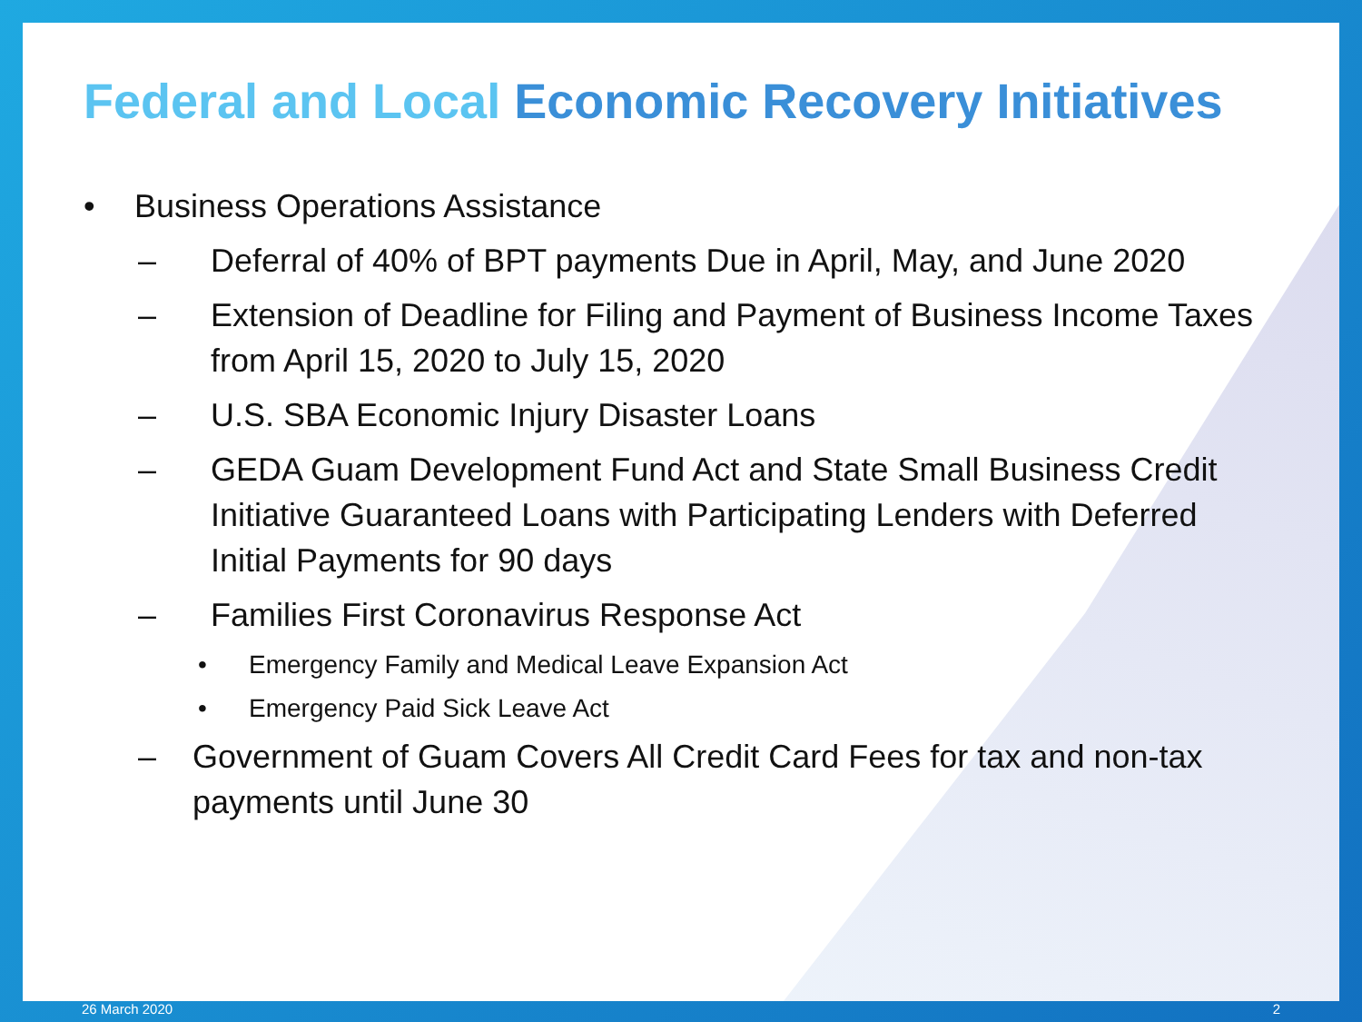Federal and Local Economic Recovery Initiatives
• Business Operations Assistance
– Deferral of 40% of BPT payments Due in April, May, and June 2020
– Extension of Deadline for Filing and Payment of Business Income Taxes
from April 15, 2020 to July 15, 2020
– U.S. SBA Economic Injury Disaster Loans
– GEDA Guam Development Fund Act and State Small Business Credit
Initiative Guaranteed Loans with Participating Lenders with Deferred
Initial Payments for 90 days
– Families First Coronavirus Response Act
• Emergency Family and Medical Leave Expansion Act
• Emergency Paid Sick Leave Act
– Government of Guam Covers All Credit Card Fees for tax and non-tax
payments until June 30
26 March 2020 2